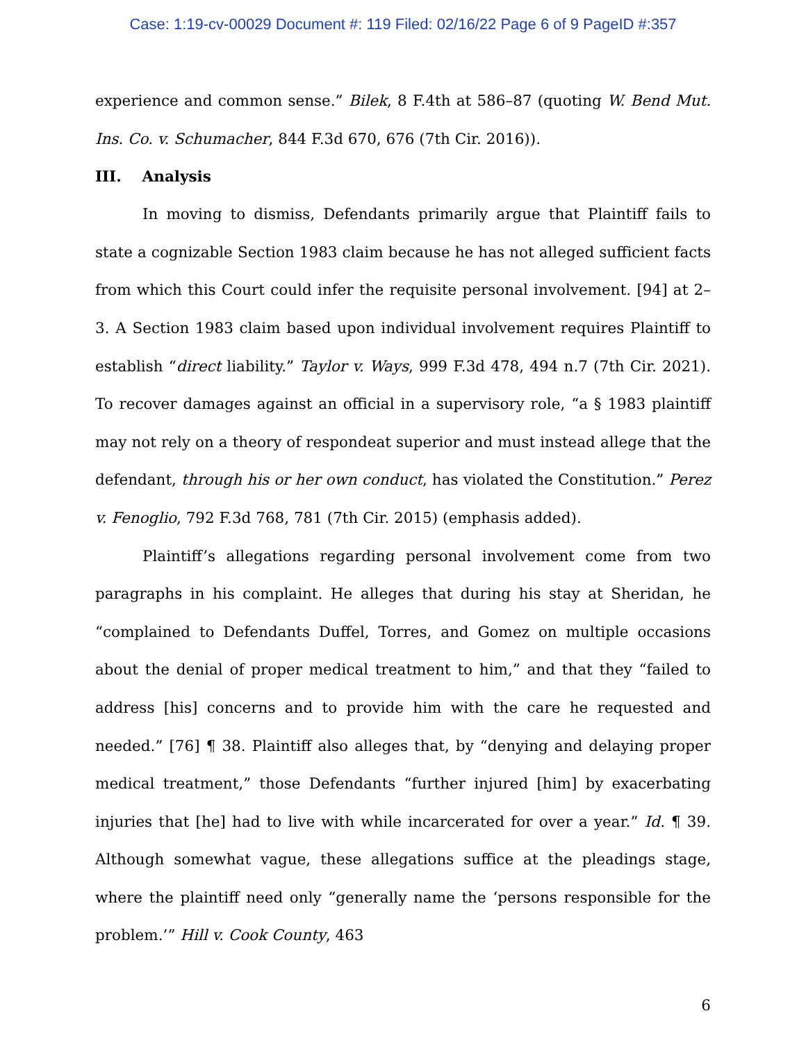Case: 1:19-cv-00029 Document #: 119 Filed: 02/16/22 Page 6 of 9 PageID #:357
experience and common sense.” Bilek, 8 F.4th at 586–87 (quoting W. Bend Mut. Ins. Co. v. Schumacher, 844 F.3d 670, 676 (7th Cir. 2016)).
III. Analysis
In moving to dismiss, Defendants primarily argue that Plaintiff fails to state a cognizable Section 1983 claim because he has not alleged sufficient facts from which this Court could infer the requisite personal involvement. [94] at 2–3. A Section 1983 claim based upon individual involvement requires Plaintiff to establish “direct liability.” Taylor v. Ways, 999 F.3d 478, 494 n.7 (7th Cir. 2021). To recover damages against an official in a supervisory role, “a § 1983 plaintiff may not rely on a theory of respondeat superior and must instead allege that the defendant, through his or her own conduct, has violated the Constitution.” Perez v. Fenoglio, 792 F.3d 768, 781 (7th Cir. 2015) (emphasis added).
Plaintiff’s allegations regarding personal involvement come from two paragraphs in his complaint. He alleges that during his stay at Sheridan, he “complained to Defendants Duffel, Torres, and Gomez on multiple occasions about the denial of proper medical treatment to him,” and that they “failed to address [his] concerns and to provide him with the care he requested and needed.” [76] ¶ 38. Plaintiff also alleges that, by “denying and delaying proper medical treatment,” those Defendants “further injured [him] by exacerbating injuries that [he] had to live with while incarcerated for over a year.” Id. ¶ 39. Although somewhat vague, these allegations suffice at the pleadings stage, where the plaintiff need only “generally name the ‘persons responsible for the problem.’” Hill v. Cook County, 463
6